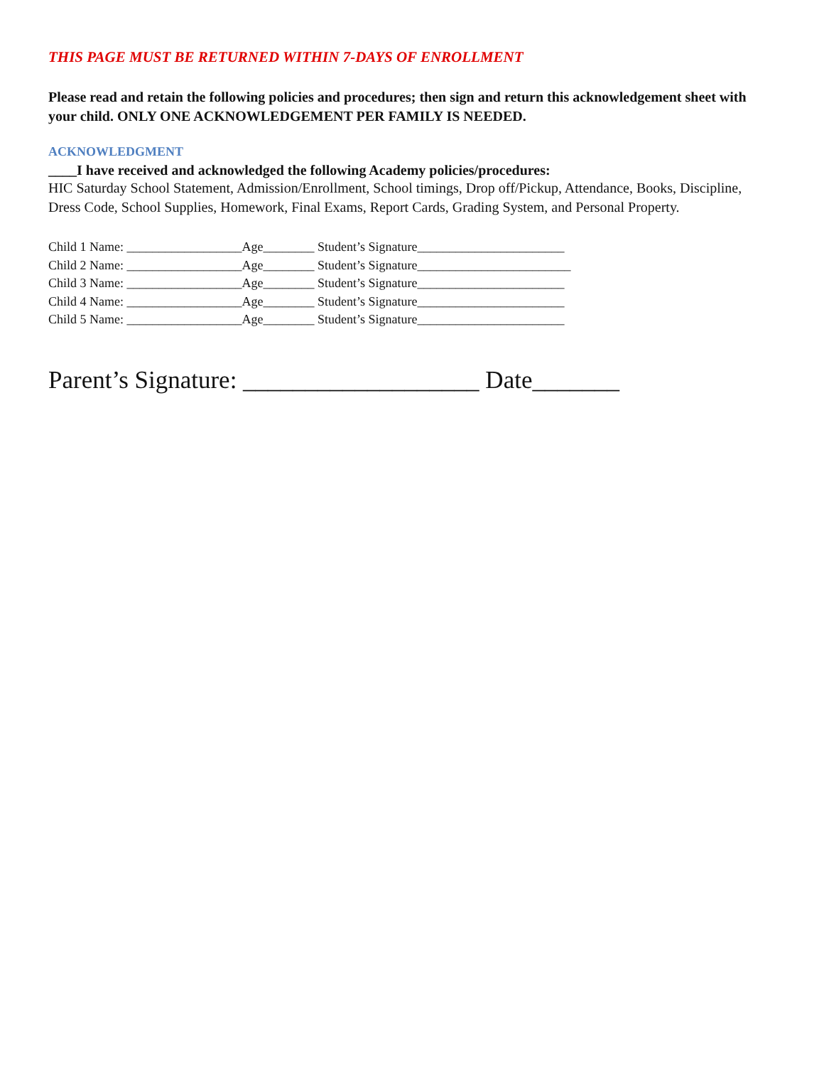THIS PAGE MUST BE RETURNED WITHIN 7-DAYS OF ENROLLMENT
Please read and retain the following policies and procedures; then sign and return this acknowledgement sheet with your child. ONLY ONE ACKNOWLEDGEMENT PER FAMILY IS NEEDED.
ACKNOWLEDGMENT
____I have received and acknowledged the following Academy policies/procedures:
HIC Saturday School Statement, Admission/Enrollment, School timings, Drop off/Pickup, Attendance, Books, Discipline, Dress Code, School Supplies, Homework, Final Exams, Report Cards, Grading System, and Personal Property.
Child 1 Name: __________________Age________ Student’s Signature_______________________
Child 2 Name: __________________Age________ Student’s Signature________________________
Child 3 Name: __________________Age________ Student’s Signature_______________________
Child 4 Name: __________________Age________ Student’s Signature_______________________
Child 5 Name: __________________Age________ Student’s Signature_______________________
Parent’s Signature: ___________________ Date_______